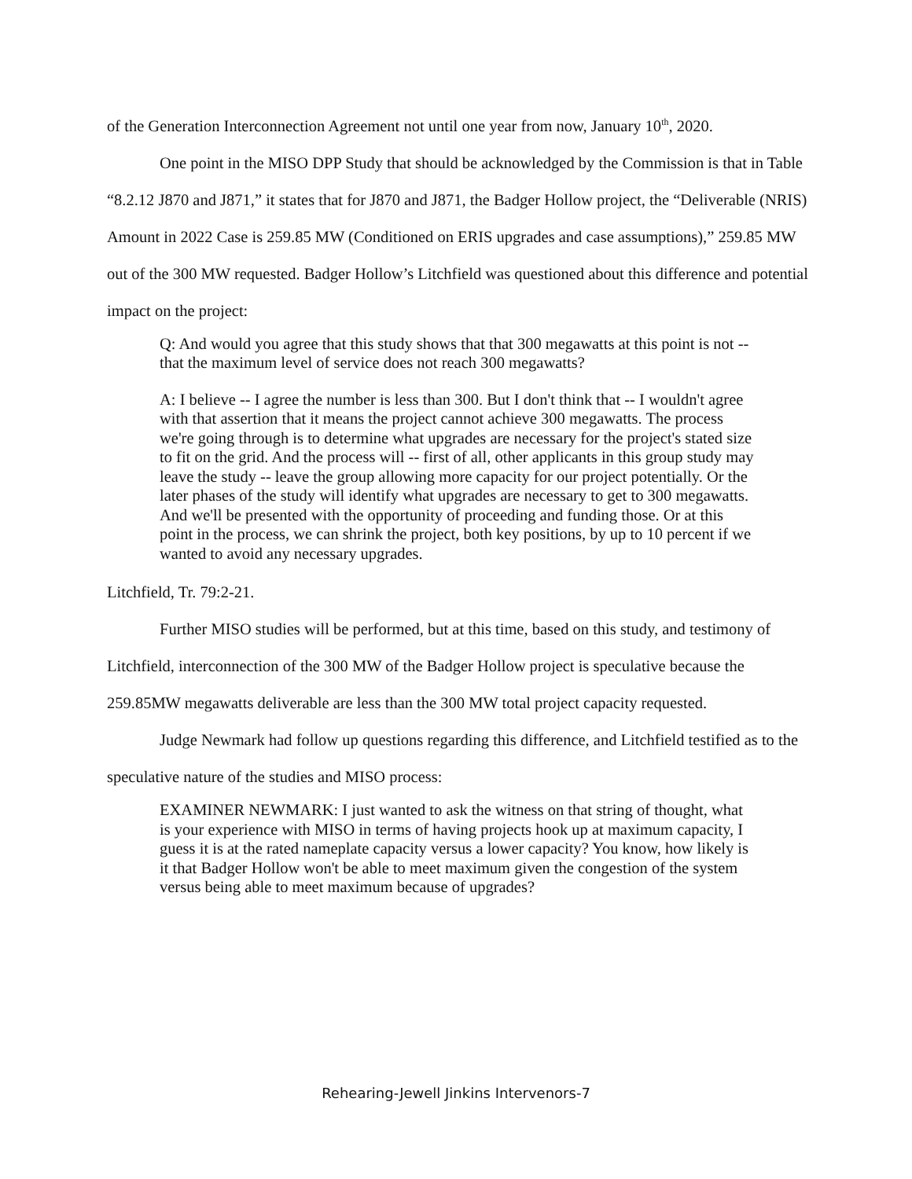of the Generation Interconnection Agreement not until one year from now, January 10<sup>th</sup>, 2020.
One point in the MISO DPP Study that should be acknowledged by the Commission is that in Table “8.2.12 J870 and J871,” it states that for J870 and J871, the Badger Hollow project, the “Deliverable (NRIS) Amount in 2022 Case is 259.85 MW (Conditioned on ERIS upgrades and case assumptions),” 259.85 MW out of the 300 MW requested. Badger Hollow’s Litchfield was questioned about this difference and potential impact on the project:
Q: And would you agree that this study shows that that 300 megawatts at this point is not -- that the maximum level of service does not reach 300 megawatts?
A: I believe -- I agree the number is less than 300. But I don't think that -- I wouldn't agree with that assertion that it means the project cannot achieve 300 megawatts. The process we're going through is to determine what upgrades are necessary for the project's stated size to fit on the grid. And the process will -- first of all, other applicants in this group study may leave the study -- leave the group allowing more capacity for our project potentially. Or the later phases of the study will identify what upgrades are necessary to get to 300 megawatts. And we'll be presented with the opportunity of proceeding and funding those. Or at this point in the process, we can shrink the project, both key positions, by up to 10 percent if we wanted to avoid any necessary upgrades.
Litchfield, Tr. 79:2-21.
Further MISO studies will be performed, but at this time, based on this study, and testimony of Litchfield, interconnection of the 300 MW of the Badger Hollow project is speculative because the 259.85MW megawatts deliverable are less than the 300 MW total project capacity requested.
Judge Newmark had follow up questions regarding this difference, and Litchfield testified as to the speculative nature of the studies and MISO process:
EXAMINER NEWMARK: I just wanted to ask the witness on that string of thought, what is your experience with MISO in terms of having projects hook up at maximum capacity, I guess it is at the rated nameplate capacity versus a lower capacity? You know, how likely is it that Badger Hollow won't be able to meet maximum given the congestion of the system versus being able to meet maximum because of upgrades?
Rehearing-Jewell Jinkins Intervenors-7